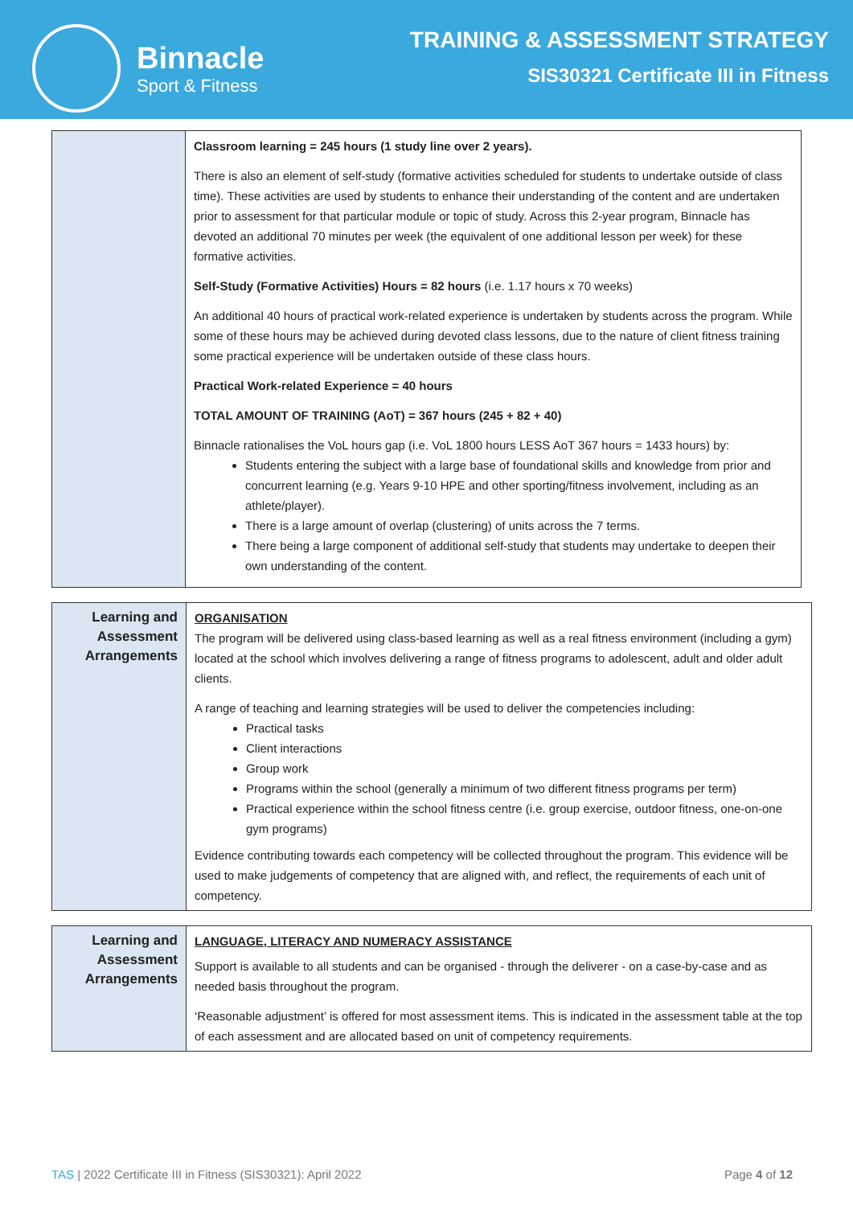Binnacle
Sport & Fitness
TRAINING & ASSESSMENT STRATEGY
SIS30321 Certificate III in Fitness
| | Classroom learning = 245 hours (1 study line over 2 years). There is also an element of self-study (formative activities scheduled for students to undertake outside of class time). These activities are used by students to enhance their understanding of the content and are undertaken prior to assessment for that particular module or topic of study. Across this 2-year program, Binnacle has devoted an additional 70 minutes per week (the equivalent of one additional lesson per week) for these formative activities. Self-Study (Formative Activities) Hours = 82 hours (i.e. 1.17 hours x 70 weeks) An additional 40 hours of practical work-related experience is undertaken by students across the program. While some of these hours may be achieved during devoted class lessons, due to the nature of client fitness training some practical experience will be undertaken outside of these class hours. Practical Work-related Experience = 40 hours TOTAL AMOUNT OF TRAINING (AoT) = 367 hours (245 + 82 + 40) Binnacle rationalises the VoL hours gap (i.e. VoL 1800 hours LESS AoT 367 hours = 1433 hours) by: Students entering the subject with a large base of foundational skills and knowledge from prior and concurrent learning (e.g. Years 9-10 HPE and other sporting/fitness involvement, including as an athlete/player). There is a large amount of overlap (clustering) of units across the 7 terms. There being a large component of additional self-study that students may undertake to deepen their own understanding of the content. |
| Learning and Assessment Arrangements | ORGANISATION The program will be delivered using class-based learning as well as a real fitness environment (including a gym) located at the school which involves delivering a range of fitness programs to adolescent, adult and older adult clients. A range of teaching and learning strategies will be used to deliver the competencies including: Practical tasks Client interactions Group work Programs within the school (generally a minimum of two different fitness programs per term) Practical experience within the school fitness centre (i.e. group exercise, outdoor fitness, one-on-one gym programs) Evidence contributing towards each competency will be collected throughout the program. This evidence will be used to make judgements of competency that are aligned with, and reflect, the requirements of each unit of competency. |
| Learning and Assessment Arrangements | LANGUAGE, LITERACY AND NUMERACY ASSISTANCE Support is available to all students and can be organised - through the deliverer - on a case-by-case and as needed basis throughout the program. ‘Reasonable adjustment’ is offered for most assessment items. This is indicated in the assessment table at the top of each assessment and are allocated based on unit of competency requirements. |
TAS | 2022 Certificate III in Fitness (SIS30321): April 2022 Page 4 of 12